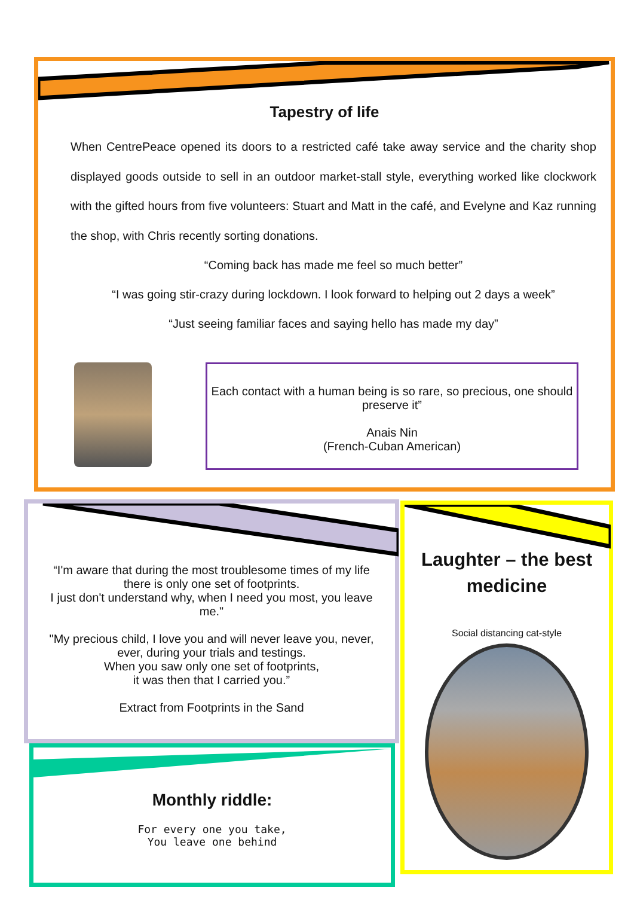Tapestry of life
When CentrePeace opened its doors to a restricted café take away service and the charity shop displayed goods outside to sell in an outdoor market-stall style, everything worked like clockwork with the gifted hours from five volunteers: Stuart and Matt in the café, and Evelyne and Kaz running the shop, with Chris recently sorting donations.
“Coming back has made me feel so much better”
“I was going stir-crazy during lockdown. I look forward to helping out 2 days a week”
“Just seeing familiar faces and saying hello has made my day”
Each contact with a human being is so rare, so precious, one should preserve it”
Anais Nin
(French-Cuban American)
“I'm aware that during the most troublesome times of my life there is only one set of footprints.
I just don't understand why, when I need you most, you leave me."
"My precious child, I love you and will never leave you, never, ever, during your trials and testings.
When you saw only one set of footprints,
it was then that I carried you.”
Extract from Footprints in the Sand
Laughter – the best medicine
Social distancing cat-style
Monthly riddle:
For every one you take,
You leave one behind